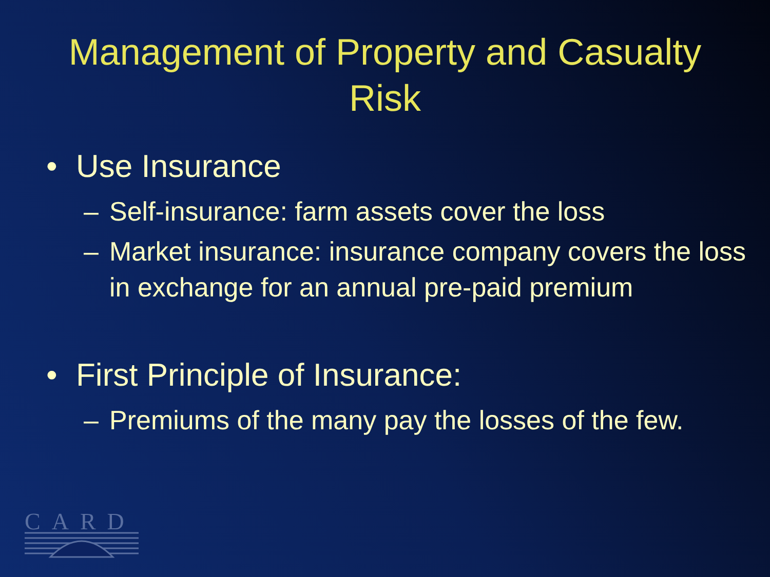Management of Property and Casualty
Risk
• Use Insurance
– Self-insurance: farm assets cover the loss
– Market insurance: insurance company covers the loss in exchange for an annual pre-paid premium
• First Principle of Insurance:
– Premiums of the many pay the losses of the few.
CARD